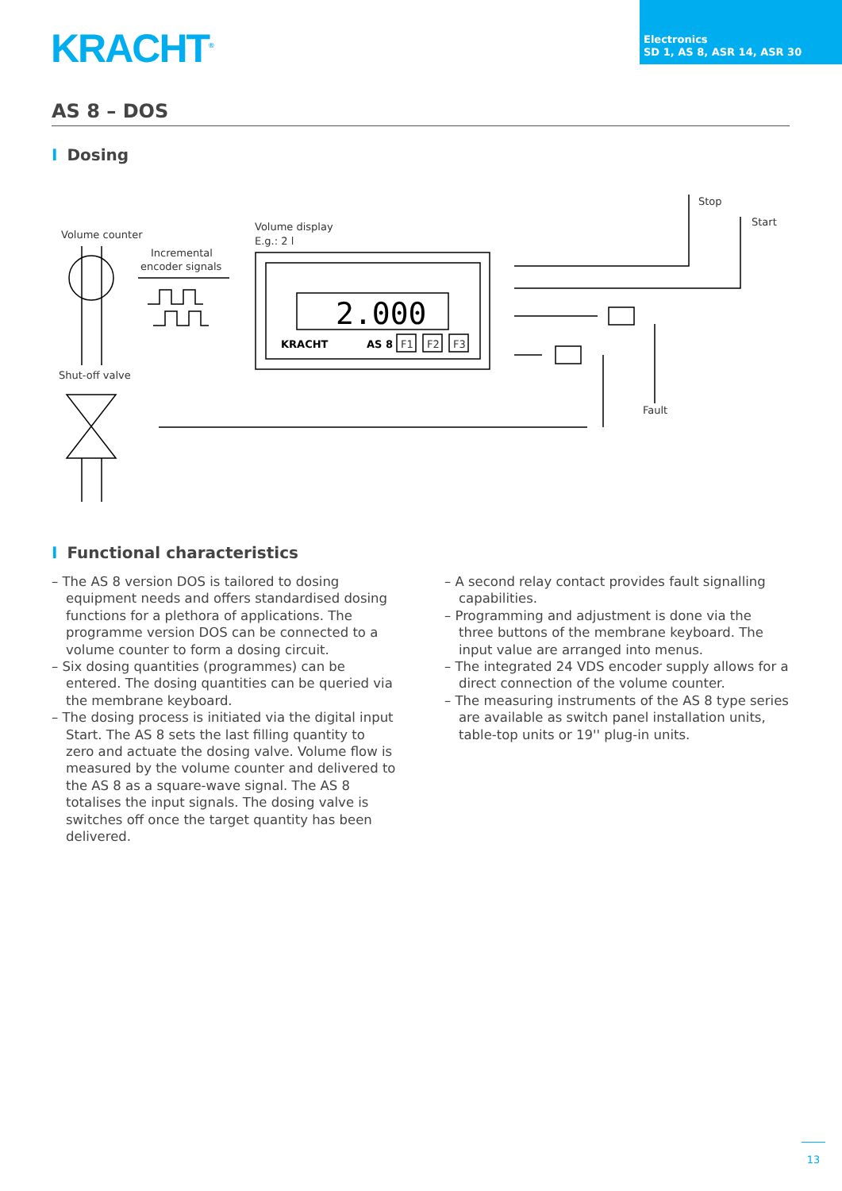KRACHT<sup>®</sup>
Electronics
SD 1, AS 8, ASR 14, ASR 30
AS 8 – DOS
I Dosing
Volume counter
Incremental
encoder signals
Volume display
E.g.: 2 l
2.000
KRACHT
AS 8
F1
F2
F3
Shut-off valve
Stop
Start
Fault
I Functional characteristics
– The AS 8 version DOS is tailored to dosing equipment needs and offers standardised dosing functions for a plethora of applications. The programme version DOS can be connected to a volume counter to form a dosing circuit.
– Six dosing quantities (programmes) can be entered. The dosing quantities can be queried via the membrane keyboard.
– The dosing process is initiated via the digital input Start. The AS 8 sets the last filling quantity to zero and actuate the dosing valve. Volume flow is measured by the volume counter and delivered to the AS 8 as a square-wave signal. The AS 8 totalises the input signals. The dosing valve is switches off once the target quantity has been delivered.
– A second relay contact provides fault signalling capabilities.
– Programming and adjustment is done via the three buttons of the membrane keyboard. The input value are arranged into menus.
– The integrated 24 VDS encoder supply allows for a direct connection of the volume counter.
– The measuring instruments of the AS 8 type series are available as switch panel installation units, table-top units or 19'' plug-in units.
13